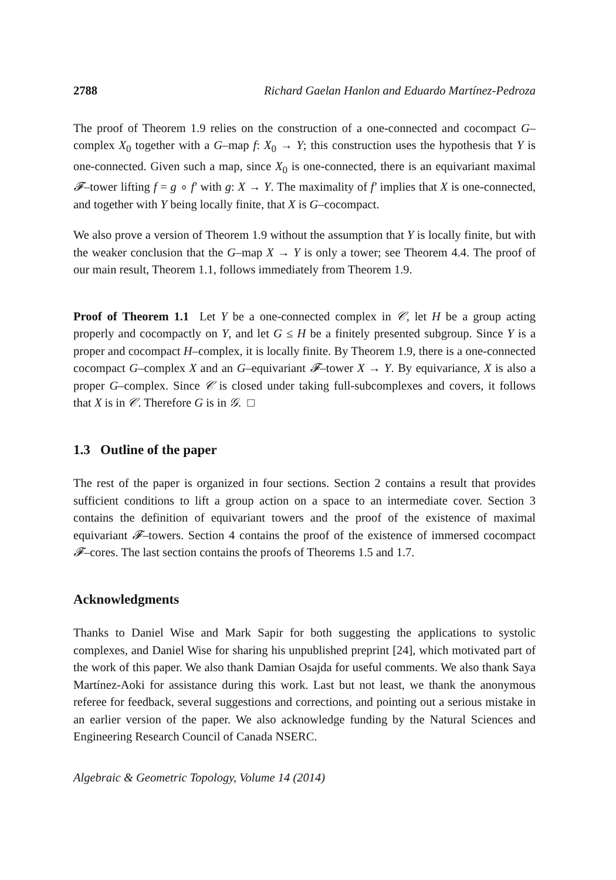2788 Richard Gaelan Hanlon and Eduardo Martínez-Pedroza
The proof of Theorem 1.9 relies on the construction of a one-connected and cocompact G–complex X<sub>0</sub> together with a G–map f: X<sub>0</sub> → Y; this construction uses the hypothesis that Y is one-connected. Given such a map, since X<sub>0</sub> is one-connected, there is an equivariant maximal 𝓕–tower lifting f = g ∘ f′ with g: X → Y. The maximality of f′ implies that X is one-connected, and together with Y being locally finite, that X is G–cocompact.
We also prove a version of Theorem 1.9 without the assumption that Y is locally finite, but with the weaker conclusion that the G–map X → Y is only a tower; see Theorem 4.4. The proof of our main result, Theorem 1.1, follows immediately from Theorem 1.9.
Proof of Theorem 1.1 Let Y be a one-connected complex in 𝒞, let H be a group acting properly and cocompactly on Y, and let G ≤ H be a finitely presented subgroup. Since Y is a proper and cocompact H–complex, it is locally finite. By Theorem 1.9, there is a one-connected cocompact G–complex X and an G–equivariant 𝓕–tower X → Y. By equivariance, X is also a proper G–complex. Since 𝒞 is closed under taking full-subcomplexes and covers, it follows that X is in 𝒞. Therefore G is in 𝒢. □
1.3 Outline of the paper
The rest of the paper is organized in four sections. Section 2 contains a result that provides sufficient conditions to lift a group action on a space to an intermediate cover. Section 3 contains the definition of equivariant towers and the proof of the existence of maximal equivariant 𝓕–towers. Section 4 contains the proof of the existence of immersed cocompact 𝓕–cores. The last section contains the proofs of Theorems 1.5 and 1.7.
Acknowledgments
Thanks to Daniel Wise and Mark Sapir for both suggesting the applications to systolic complexes, and Daniel Wise for sharing his unpublished preprint [24], which motivated part of the work of this paper. We also thank Damian Osajda for useful comments. We also thank Saya Martínez-Aoki for assistance during this work. Last but not least, we thank the anonymous referee for feedback, several suggestions and corrections, and pointing out a serious mistake in an earlier version of the paper. We also acknowledge funding by the Natural Sciences and Engineering Research Council of Canada NSERC.
Algebraic & Geometric Topology, Volume 14 (2014)